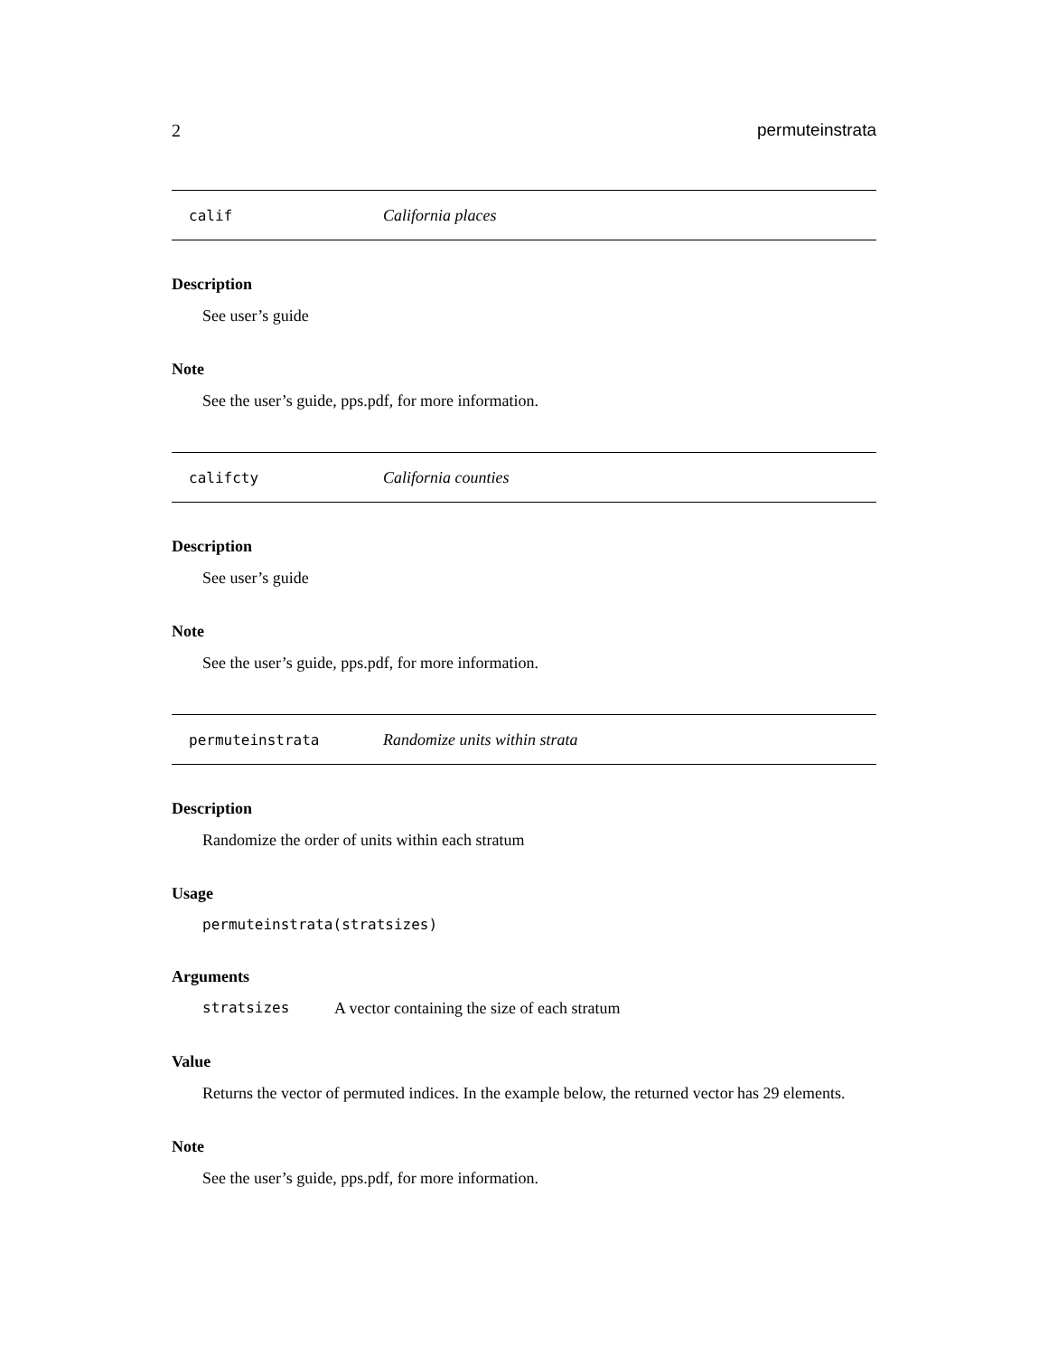2 permuteinstrata
calif California places
Description
See user’s guide
Note
See the user’s guide, pps.pdf, for more information.
califcty California counties
Description
See user’s guide
Note
See the user’s guide, pps.pdf, for more information.
permuteinstrata Randomize units within strata
Description
Randomize the order of units within each stratum
Usage
permuteinstrata(stratsizes)
Arguments
stratsizes A vector containing the size of each stratum
Value
Returns the vector of permuted indices. In the example below, the returned vector has 29 elements.
Note
See the user’s guide, pps.pdf, for more information.